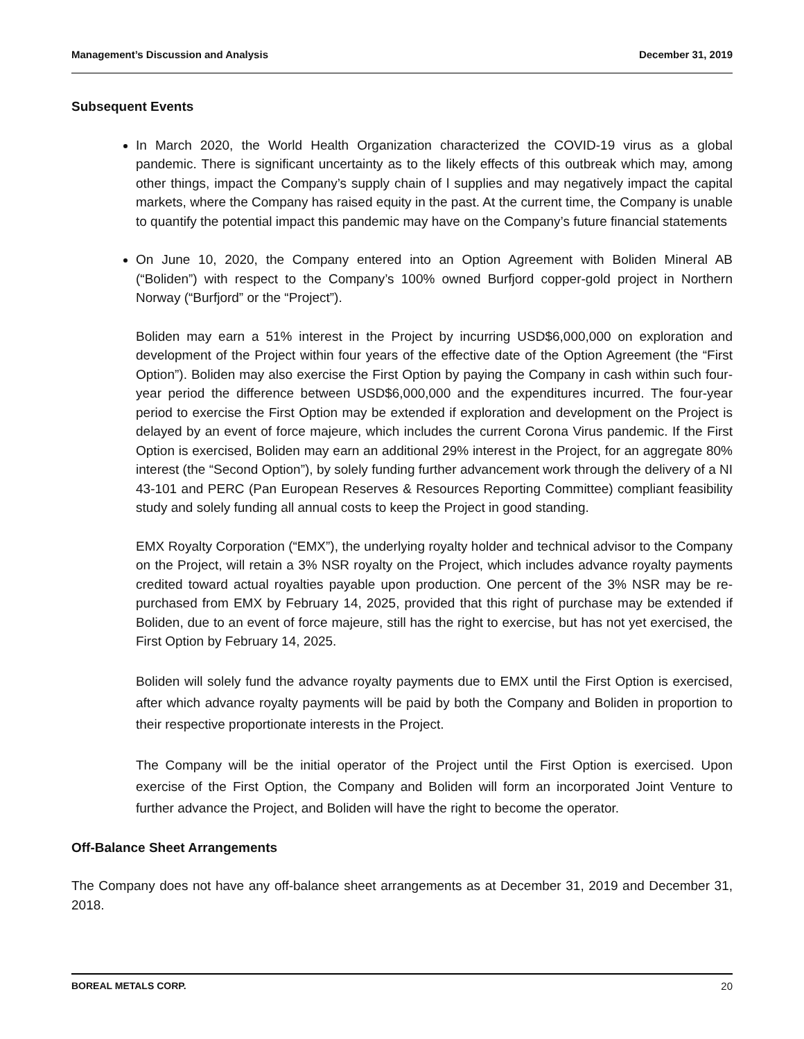Management’s Discussion and Analysis December 31, 2019
Subsequent Events
In March 2020, the World Health Organization characterized the COVID-19 virus as a global pandemic. There is significant uncertainty as to the likely effects of this outbreak which may, among other things, impact the Company’s supply chain of l supplies and may negatively impact the capital markets, where the Company has raised equity in the past. At the current time, the Company is unable to quantify the potential impact this pandemic may have on the Company’s future financial statements
On June 10, 2020, the Company entered into an Option Agreement with Boliden Mineral AB (“Boliden”) with respect to the Company’s 100% owned Burfjord copper-gold project in Northern Norway (“Burfjord” or the “Project”).
Boliden may earn a 51% interest in the Project by incurring USD$6,000,000 on exploration and development of the Project within four years of the effective date of the Option Agreement (the “First Option”). Boliden may also exercise the First Option by paying the Company in cash within such four-year period the difference between USD$6,000,000 and the expenditures incurred. The four-year period to exercise the First Option may be extended if exploration and development on the Project is delayed by an event of force majeure, which includes the current Corona Virus pandemic. If the First Option is exercised, Boliden may earn an additional 29% interest in the Project, for an aggregate 80% interest (the “Second Option”), by solely funding further advancement work through the delivery of a NI 43-101 and PERC (Pan European Reserves & Resources Reporting Committee) compliant feasibility study and solely funding all annual costs to keep the Project in good standing.
EMX Royalty Corporation (“EMX”), the underlying royalty holder and technical advisor to the Company on the Project, will retain a 3% NSR royalty on the Project, which includes advance royalty payments credited toward actual royalties payable upon production. One percent of the 3% NSR may be re-purchased from EMX by February 14, 2025, provided that this right of purchase may be extended if Boliden, due to an event of force majeure, still has the right to exercise, but has not yet exercised, the First Option by February 14, 2025.
Boliden will solely fund the advance royalty payments due to EMX until the First Option is exercised, after which advance royalty payments will be paid by both the Company and Boliden in proportion to their respective proportionate interests in the Project.
The Company will be the initial operator of the Project until the First Option is exercised. Upon exercise of the First Option, the Company and Boliden will form an incorporated Joint Venture to further advance the Project, and Boliden will have the right to become the operator.
Off-Balance Sheet Arrangements
The Company does not have any off-balance sheet arrangements as at December 31, 2019 and December 31, 2018.
BOREAL METALS CORP. 20